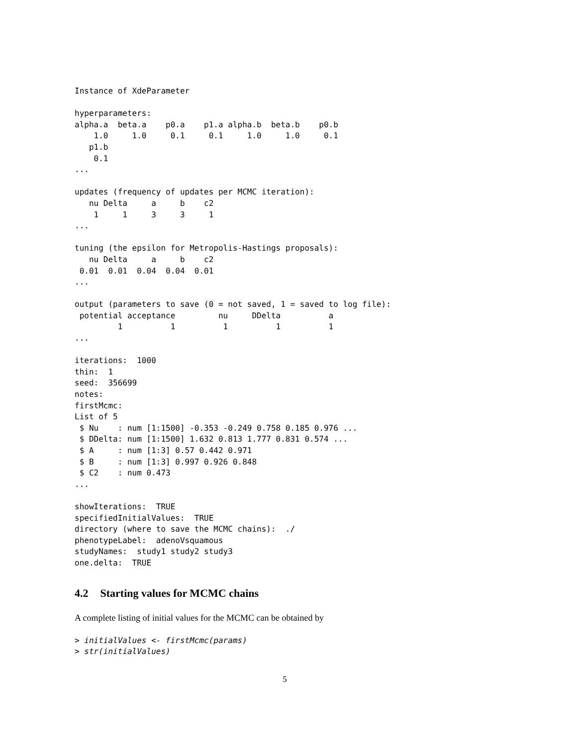Instance of XdeParameter

hyperparameters:
alpha.a  beta.a    p0.a    p1.a alpha.b  beta.b    p0.b 
    1.0     1.0     0.1     0.1     1.0     1.0     0.1 
   p1.b 
    0.1 
...

updates (frequency of updates per MCMC iteration):
   nu Delta     a     b    c2 
    1     1     3     3     1 
...

tuning (the epsilon for Metropolis-Hastings proposals):
   nu Delta     a     b    c2 
 0.01  0.01  0.04  0.04  0.01 
...

output (parameters to save (0 = not saved, 1 = saved to log file):
 potential acceptance         nu     DDelta          a 
         1          1          1          1          1 
...

iterations:  1000
thin:  1
seed:  356699
notes:
firstMcmc:
List of 5
 $ Nu    : num [1:1500] -0.353 -0.249 0.758 0.185 0.976 ...
 $ DDelta: num [1:1500] 1.632 0.813 1.777 0.831 0.574 ...
 $ A     : num [1:3] 0.57 0.442 0.971
 $ B     : num [1:3] 0.997 0.926 0.848
 $ C2    : num 0.473
...

showIterations:  TRUE
specifiedInitialValues:  TRUE
directory (where to save the MCMC chains):  ./
phenotypeLabel:  adenoVsquamous
studyNames:  study1 study2 study3
one.delta:  TRUE
4.2 Starting values for MCMC chains
A complete listing of initial values for the MCMC can be obtained by
> initialValues <- firstMcmc(params)
> str(initialValues)
5